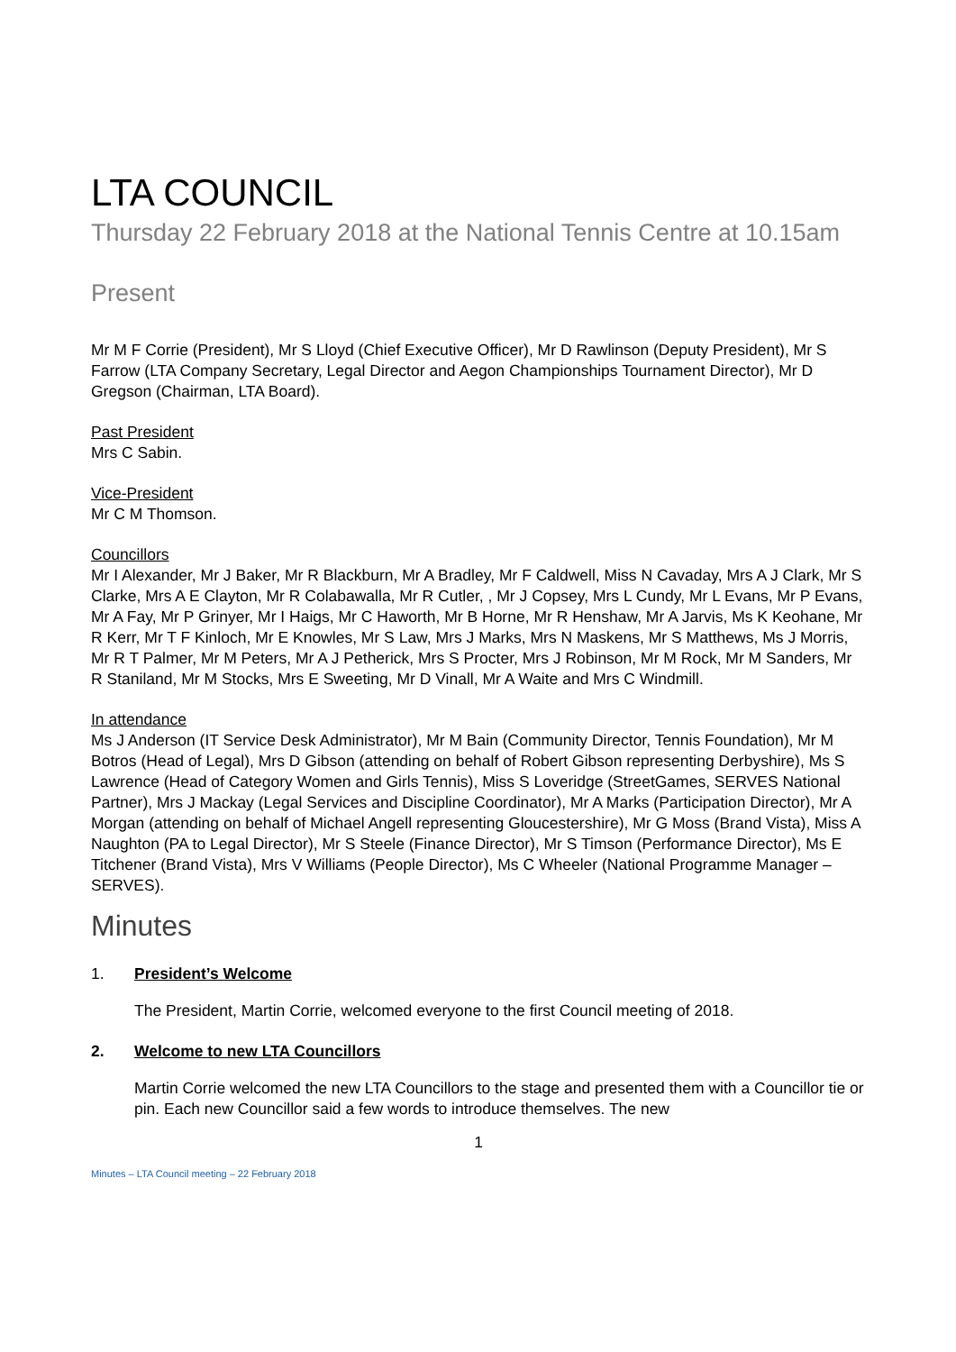LTA COUNCIL
Thursday 22 February 2018 at the National Tennis Centre at 10.15am
Present
Mr M F Corrie (President), Mr S Lloyd (Chief Executive Officer), Mr D Rawlinson (Deputy President), Mr S Farrow (LTA Company Secretary, Legal Director and Aegon Championships Tournament Director), Mr D Gregson (Chairman, LTA Board).
Past President
Mrs C Sabin.
Vice-President
Mr C M Thomson.
Councillors
Mr I Alexander, Mr J Baker, Mr R Blackburn, Mr A Bradley, Mr F Caldwell, Miss N Cavaday, Mrs A J Clark, Mr S Clarke, Mrs A E Clayton, Mr R Colabawalla, Mr R Cutler, , Mr J Copsey, Mrs L Cundy, Mr L Evans, Mr P Evans, Mr A Fay, Mr P Grinyer, Mr I Haigs, Mr C Haworth, Mr B Horne, Mr R Henshaw, Mr A Jarvis, Ms K Keohane, Mr R Kerr, Mr T F Kinloch, Mr E Knowles, Mr S Law, Mrs J Marks, Mrs N Maskens, Mr S Matthews, Ms J Morris, Mr R T Palmer, Mr M Peters, Mr A J Petherick, Mrs S Procter, Mrs J Robinson, Mr M Rock, Mr M Sanders, Mr R Staniland, Mr M Stocks, Mrs E Sweeting, Mr D Vinall, Mr A Waite and Mrs C Windmill.
In attendance
Ms J Anderson (IT Service Desk Administrator), Mr M Bain (Community Director, Tennis Foundation), Mr M Botros (Head of Legal), Mrs D Gibson (attending on behalf of Robert Gibson representing Derbyshire), Ms S Lawrence (Head of Category Women and Girls Tennis), Miss S Loveridge (StreetGames, SERVES National Partner), Mrs J Mackay (Legal Services and Discipline Coordinator), Mr A Marks (Participation Director), Mr A Morgan (attending on behalf of Michael Angell representing Gloucestershire), Mr G Moss (Brand Vista), Miss A Naughton (PA to Legal Director), Mr S Steele (Finance Director), Mr S Timson (Performance Director), Ms E Titchener (Brand Vista), Mrs V Williams (People Director), Ms C Wheeler (National Programme Manager – SERVES).
Minutes
1. President’s Welcome
The President, Martin Corrie, welcomed everyone to the first Council meeting of 2018.
2. Welcome to new LTA Councillors
Martin Corrie welcomed the new LTA Councillors to the stage and presented them with a Councillor tie or pin. Each new Councillor said a few words to introduce themselves. The new
1
Minutes – LTA Council meeting – 22 February 2018